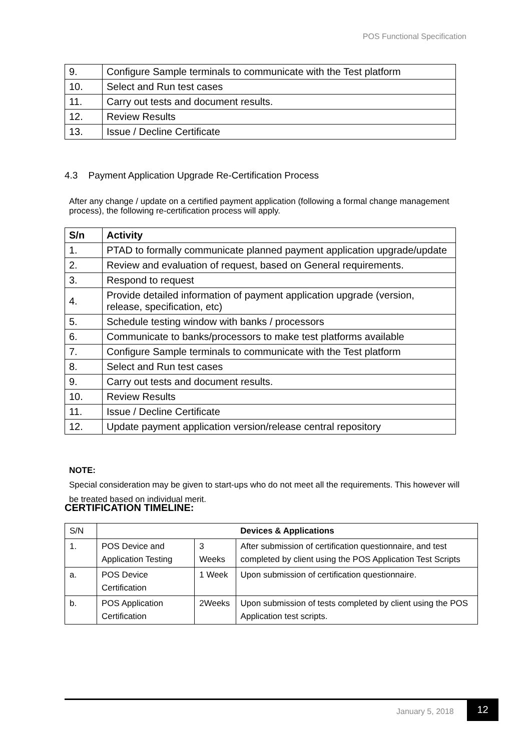POS Functional Specification
| 9. | Configure Sample terminals to communicate with the Test platform |
| 10. | Select and Run test cases |
| 11. | Carry out tests and document results. |
| 12. | Review Results |
| 13. | Issue / Decline Certificate |
4.3 Payment Application Upgrade Re-Certification Process
After any change / update on a certified payment application (following a formal change management process), the following re-certification process will apply.
| S/n | Activity |
| --- | --- |
| 1. | PTAD to formally communicate planned payment application upgrade/update |
| 2. | Review and evaluation of request, based on General requirements. |
| 3. | Respond to request |
| 4. | Provide detailed information of payment application upgrade (version, release, specification, etc) |
| 5. | Schedule testing window with banks / processors |
| 6. | Communicate to banks/processors to make test platforms available |
| 7. | Configure Sample terminals to communicate with the Test platform |
| 8. | Select and Run test cases |
| 9. | Carry out tests and document results. |
| 10. | Review Results |
| 11. | Issue / Decline Certificate |
| 12. | Update payment application version/release central repository |
NOTE:
Special consideration may be given to start-ups who do not meet all the requirements. This however will be treated based on individual merit.
CERTIFICATION TIMELINE:
| S/N | Devices & Applications | | |
| 1. | POS Device and Application Testing | 3 Weeks | After submission of certification questionnaire, and test completed by client using the POS Application Test Scripts |
| a. | POS Device Certification | 1 Week | Upon submission of certification questionnaire. |
| b. | POS Application Certification | 2Weeks | Upon submission of tests completed by client using the POS Application test scripts. |
January 5, 2018
12